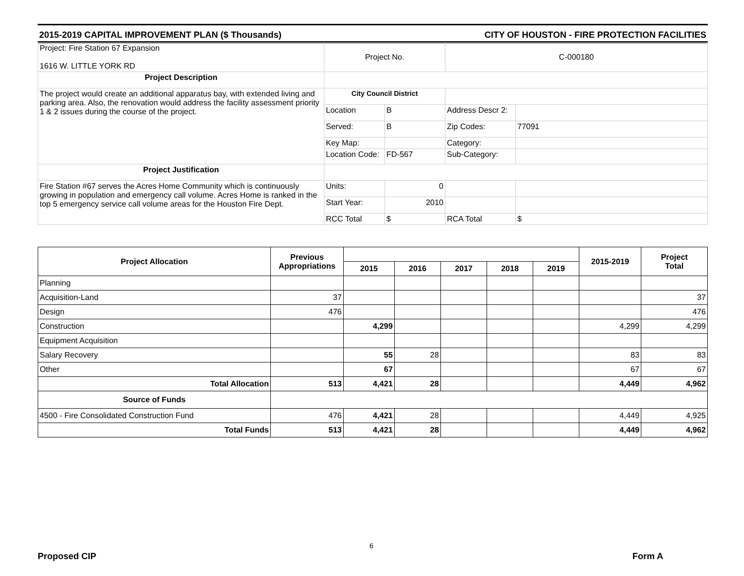2015-2019 CAPITAL IMPROVEMENT PLAN ($ Thousands) CITY OF HOUSTON - FIRE PROTECTION FACILITIES
| Project: Fire Station 67 Expansion 1616 W. LITTLE YORK RD | Project No. | | C-000180 | |
| Project Description | | | | |
| The project would create an additional apparatus bay, with extended living and parking area. Also, the renovation would address the facility assessment priority 1 & 2 issues during the course of the project. | City Council District | | | |
| | Location | B | Address Descr 2: | |
| | Served: | B | Zip Codes: | 77091 |
| | Key Map: | | Category: | |
| | Location Code: | FD-567 | Sub-Category: | |
| Project Justification | | | | |
| Fire Station #67 serves the Acres Home Community which is continuously growing in population and emergency call volume. Acres Home is ranked in the top 5 emergency service call volume areas for the Houston Fire Dept. | Units: | 0 | | |
| | Start Year: | 2010 | | |
| | RCC Total | $ | RCA Total | $ |
| Project Allocation | Previous Appropriations | | | | | | 2015-2019 | Project Total |
| --- | --- | --- | --- | --- | --- | --- | --- | --- |
| | | 2015 | 2016 | 2017 | 2018 | 2019 | | |
| Planning | | | | | | | | |
| Acquisition-Land | 37 | | | | | | | 37 |
| Design | 476 | | | | | | | 476 |
| Construction | | 4,299 | | | | | 4,299 | 4,299 |
| Equipment Acquisition | | | | | | | | |
| Salary Recovery | | 55 | 28 | | | | 83 | 83 |
| Other | | 67 | | | | | 67 | 67 |
| Total Allocation | 513 | 4,421 | 28 | | | | 4,449 | 4,962 |
| Source of Funds | | | | | | | | |
| 4500 - Fire Consolidated Construction Fund | 476 | 4,421 | 28 | | | | 4,449 | 4,925 |
| Total Funds | 513 | 4,421 | 28 | | | | 4,449 | 4,962 |
6
Proposed CIP Form A